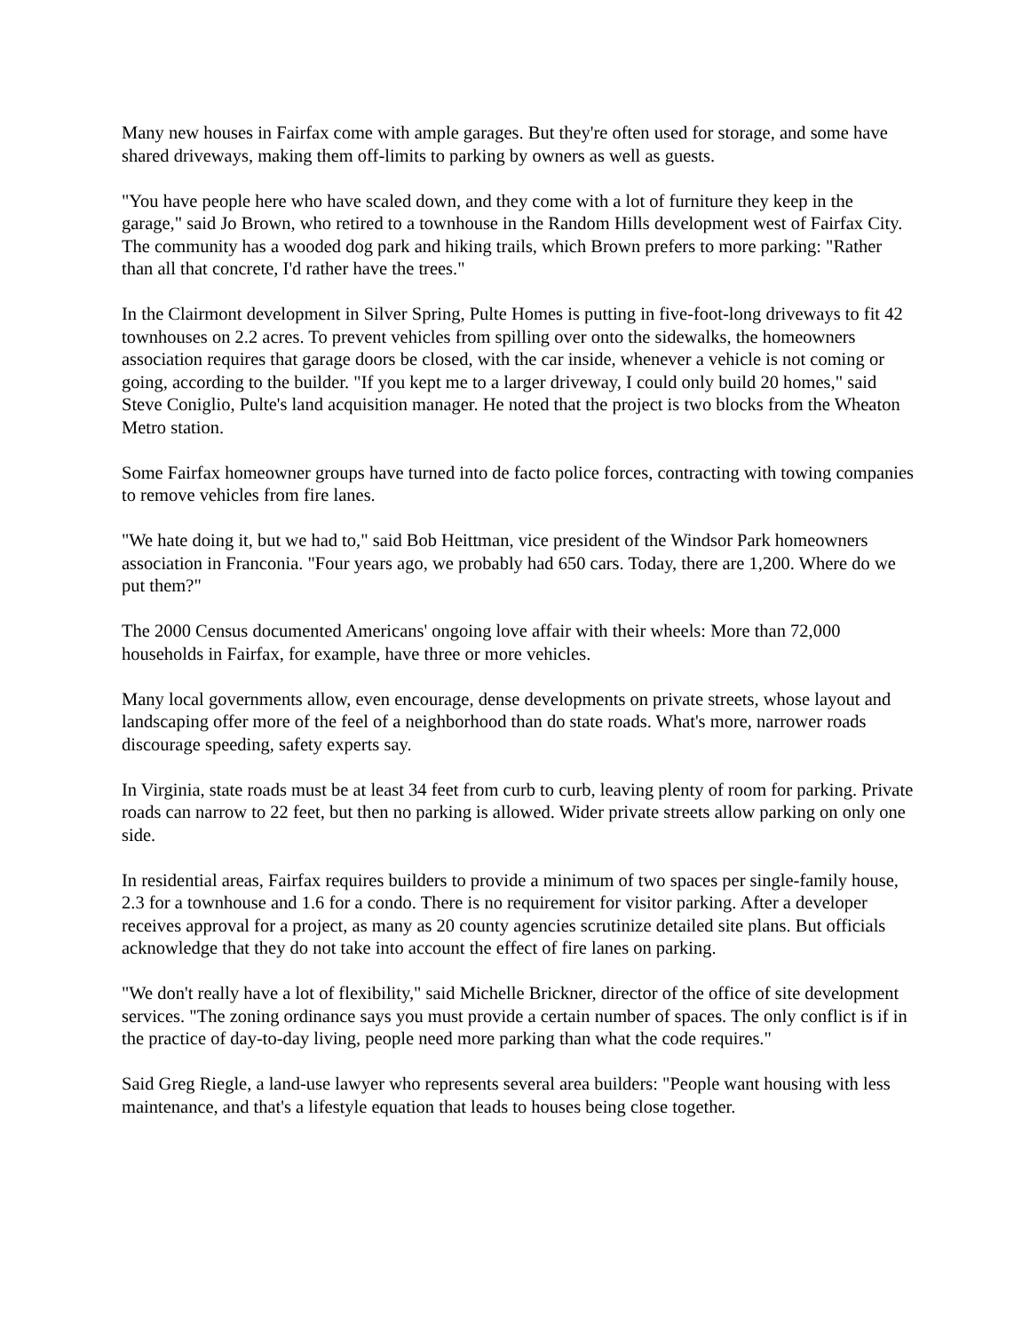Many new houses in Fairfax come with ample garages. But they're often used for storage, and some have shared driveways, making them off-limits to parking by owners as well as guests.
"You have people here who have scaled down, and they come with a lot of furniture they keep in the garage," said Jo Brown, who retired to a townhouse in the Random Hills development west of Fairfax City. The community has a wooded dog park and hiking trails, which Brown prefers to more parking: "Rather than all that concrete, I'd rather have the trees."
In the Clairmont development in Silver Spring, Pulte Homes is putting in five-foot-long driveways to fit 42 townhouses on 2.2 acres. To prevent vehicles from spilling over onto the sidewalks, the homeowners association requires that garage doors be closed, with the car inside, whenever a vehicle is not coming or going, according to the builder. "If you kept me to a larger driveway, I could only build 20 homes," said Steve Coniglio, Pulte's land acquisition manager. He noted that the project is two blocks from the Wheaton Metro station.
Some Fairfax homeowner groups have turned into de facto police forces, contracting with towing companies to remove vehicles from fire lanes.
"We hate doing it, but we had to," said Bob Heittman, vice president of the Windsor Park homeowners association in Franconia. "Four years ago, we probably had 650 cars. Today, there are 1,200. Where do we put them?"
The 2000 Census documented Americans' ongoing love affair with their wheels: More than 72,000 households in Fairfax, for example, have three or more vehicles.
Many local governments allow, even encourage, dense developments on private streets, whose layout and landscaping offer more of the feel of a neighborhood than do state roads. What's more, narrower roads discourage speeding, safety experts say.
In Virginia, state roads must be at least 34 feet from curb to curb, leaving plenty of room for parking. Private roads can narrow to 22 feet, but then no parking is allowed. Wider private streets allow parking on only one side.
In residential areas, Fairfax requires builders to provide a minimum of two spaces per single-family house, 2.3 for a townhouse and 1.6 for a condo. There is no requirement for visitor parking. After a developer receives approval for a project, as many as 20 county agencies scrutinize detailed site plans. But officials acknowledge that they do not take into account the effect of fire lanes on parking.
"We don't really have a lot of flexibility," said Michelle Brickner, director of the office of site development services. "The zoning ordinance says you must provide a certain number of spaces. The only conflict is if in the practice of day-to-day living, people need more parking than what the code requires."
Said Greg Riegle, a land-use lawyer who represents several area builders: "People want housing with less maintenance, and that's a lifestyle equation that leads to houses being close together.